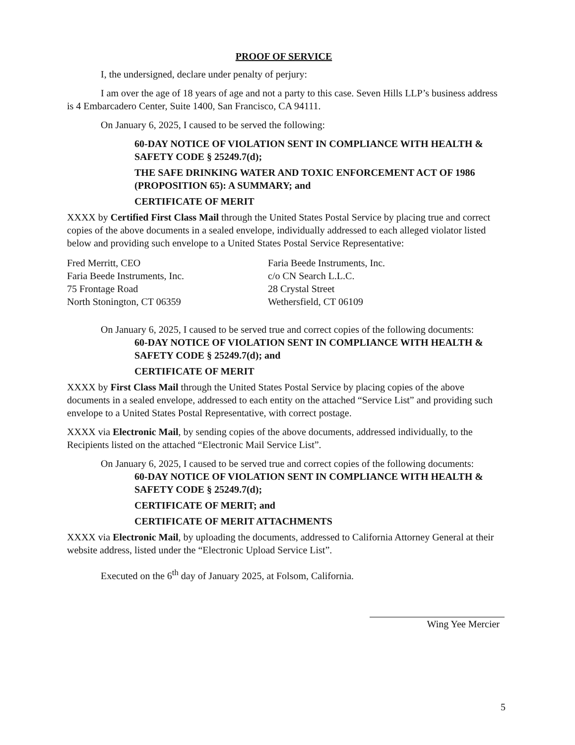PROOF OF SERVICE
I, the undersigned, declare under penalty of perjury:
I am over the age of 18 years of age and not a party to this case. Seven Hills LLP’s business address is 4 Embarcadero Center, Suite 1400, San Francisco, CA 94111.
On January 6, 2025, I caused to be served the following:
60-DAY NOTICE OF VIOLATION SENT IN COMPLIANCE WITH HEALTH & SAFETY CODE § 25249.7(d);
THE SAFE DRINKING WATER AND TOXIC ENFORCEMENT ACT OF 1986 (PROPOSITION 65): A SUMMARY; and
CERTIFICATE OF MERIT
XXXX by Certified First Class Mail through the United States Postal Service by placing true and correct copies of the above documents in a sealed envelope, individually addressed to each alleged violator listed below and providing such envelope to a United States Postal Service Representative:
Fred Merritt, CEO
Faria Beede Instruments, Inc.
75 Frontage Road
North Stonington, CT 06359
Faria Beede Instruments, Inc.
c/o CN Search L.L.C.
28 Crystal Street
Wethersfield, CT 06109
On January 6, 2025, I caused to be served true and correct copies of the following documents:
60-DAY NOTICE OF VIOLATION SENT IN COMPLIANCE WITH HEALTH & SAFETY CODE § 25249.7(d); and
CERTIFICATE OF MERIT
XXXX by First Class Mail through the United States Postal Service by placing copies of the above documents in a sealed envelope, addressed to each entity on the attached “Service List” and providing such envelope to a United States Postal Representative, with correct postage.
XXXX via Electronic Mail, by sending copies of the above documents, addressed individually, to the Recipients listed on the attached “Electronic Mail Service List”.
On January 6, 2025, I caused to be served true and correct copies of the following documents:
60-DAY NOTICE OF VIOLATION SENT IN COMPLIANCE WITH HEALTH & SAFETY CODE § 25249.7(d);
CERTIFICATE OF MERIT; and
CERTIFICATE OF MERIT ATTACHMENTS
XXXX via Electronic Mail, by uploading the documents, addressed to California Attorney General at their website address, listed under the “Electronic Upload Service List”.
Executed on the 6<sup>th</sup> day of January 2025, at Folsom, California.
Wing Yee Mercier
5